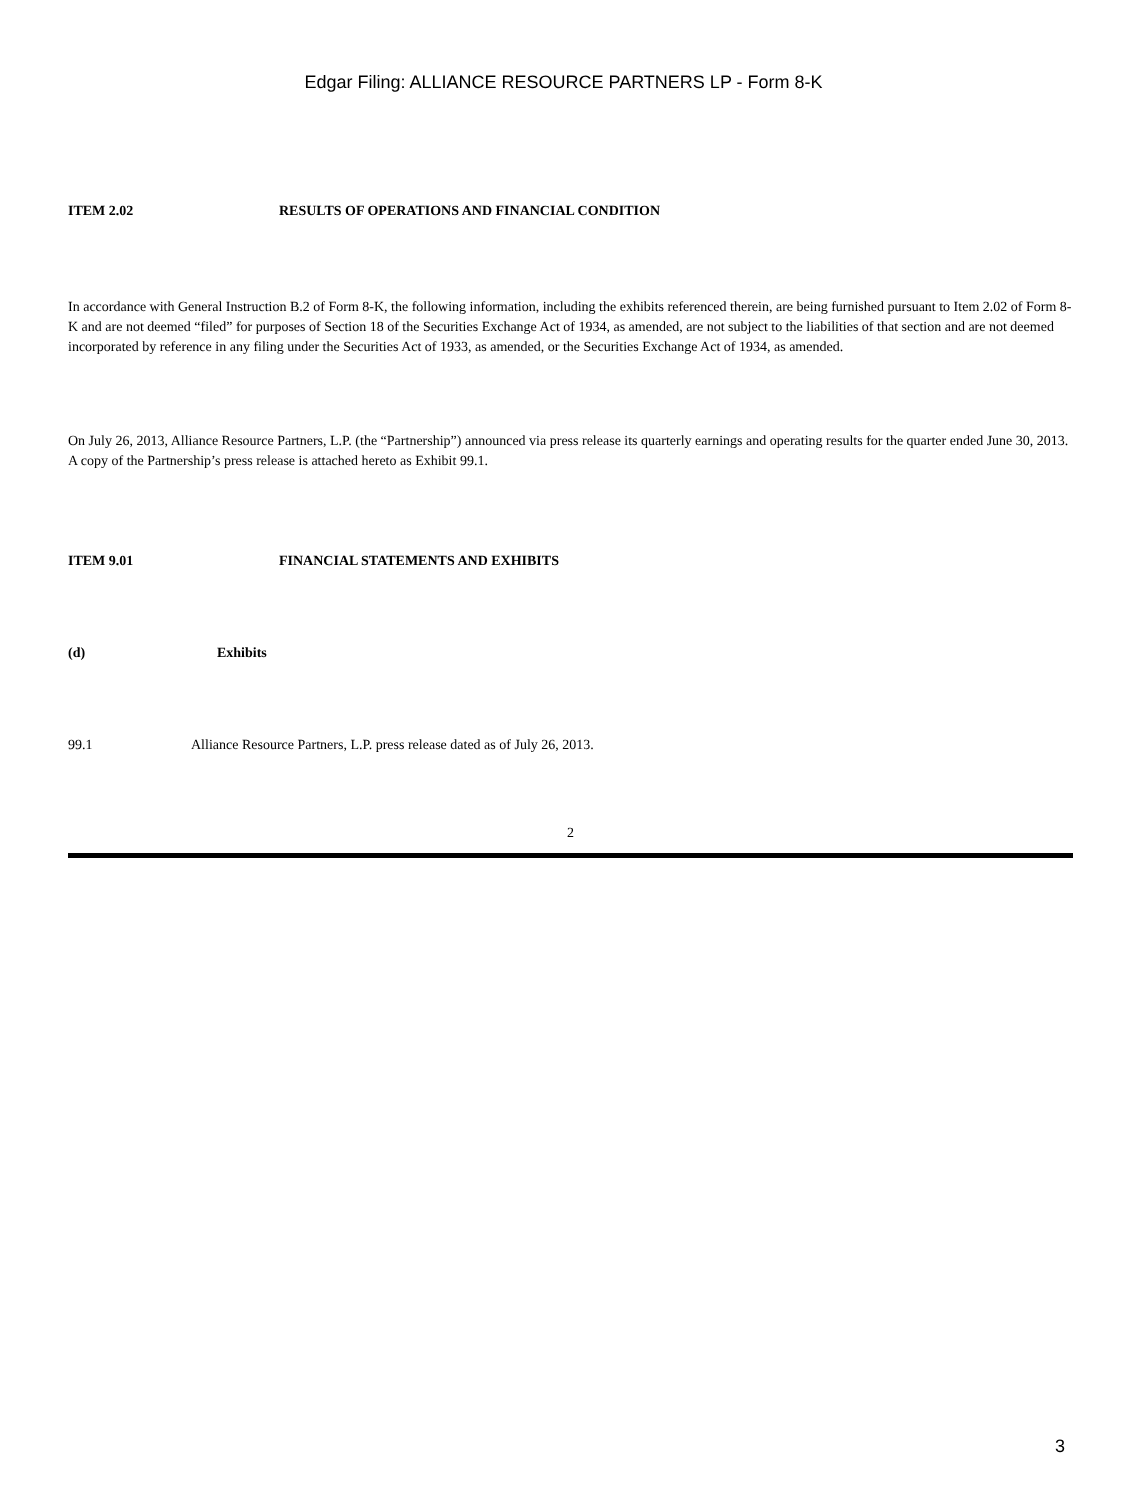Edgar Filing: ALLIANCE RESOURCE PARTNERS LP - Form 8-K
ITEM 2.02 RESULTS OF OPERATIONS AND FINANCIAL CONDITION
In accordance with General Instruction B.2 of Form 8-K, the following information, including the exhibits referenced therein, are being furnished pursuant to Item 2.02 of Form 8-K and are not deemed “filed” for purposes of Section 18 of the Securities Exchange Act of 1934, as amended, are not subject to the liabilities of that section and are not deemed incorporated by reference in any filing under the Securities Act of 1933, as amended, or the Securities Exchange Act of 1934, as amended.
On July 26, 2013, Alliance Resource Partners, L.P. (the “Partnership”) announced via press release its quarterly earnings and operating results for the quarter ended June 30, 2013. A copy of the Partnership’s press release is attached hereto as Exhibit 99.1.
ITEM 9.01 FINANCIAL STATEMENTS AND EXHIBITS
(d) Exhibits
99.1 Alliance Resource Partners, L.P. press release dated as of July 26, 2013.
2
3